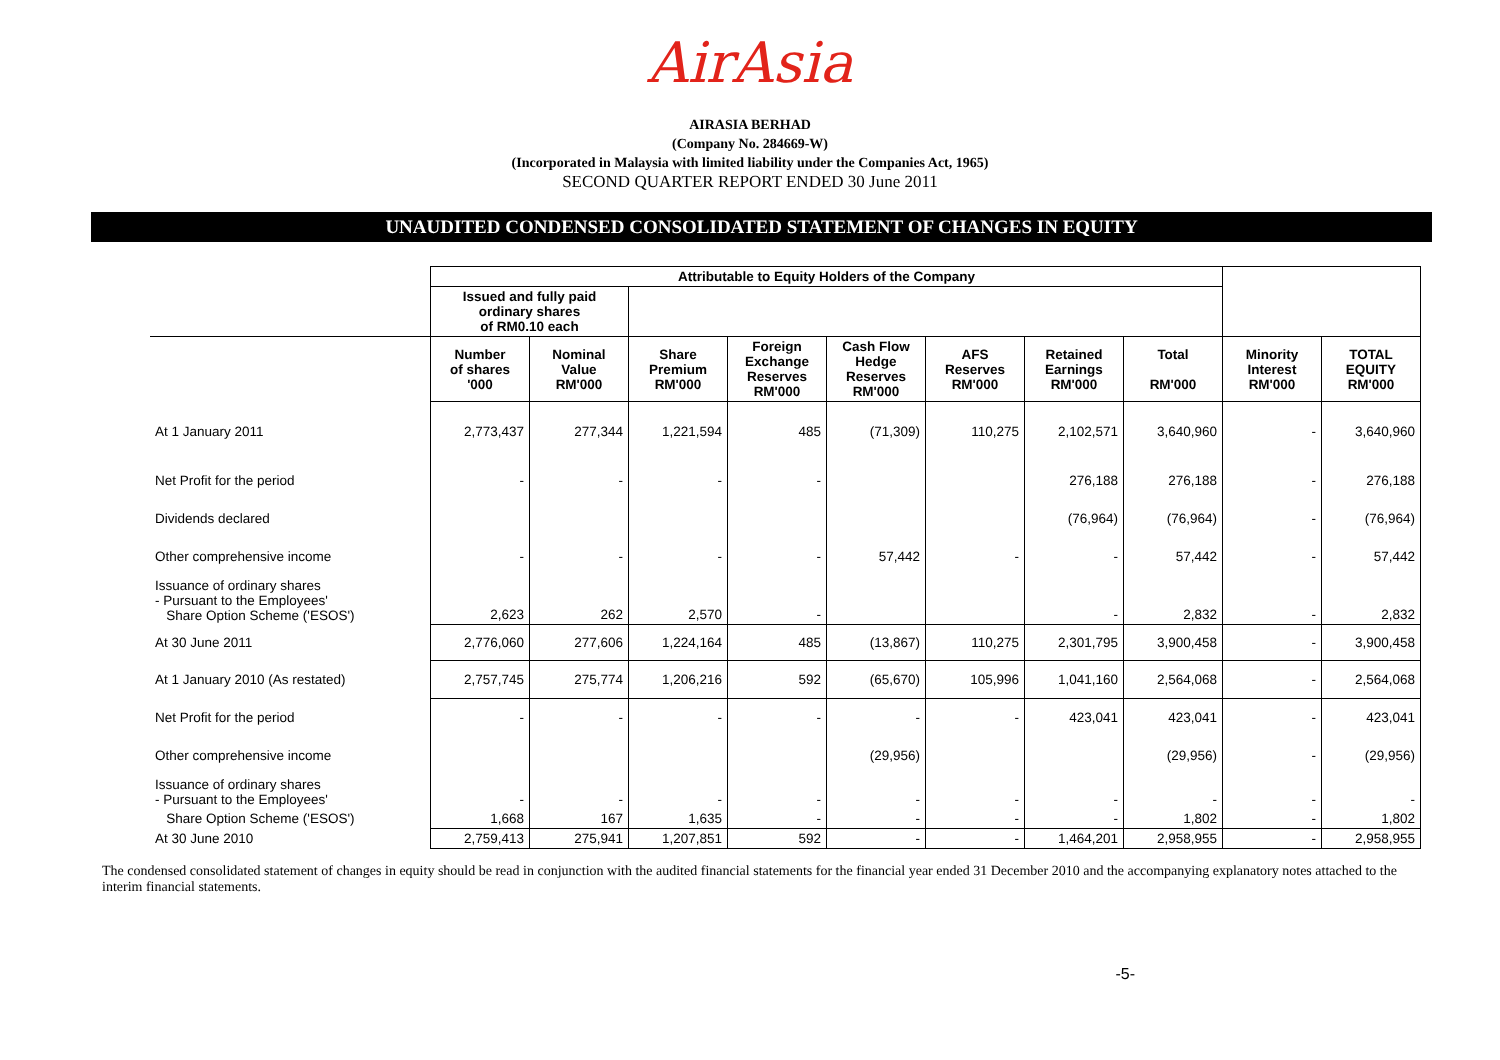AirAsia
AIRASIA BERHAD
(Company No. 284669-W)
(Incorporated in Malaysia with limited liability under the Companies Act, 1965)
SECOND QUARTER REPORT ENDED 30 June 2011
UNAUDITED CONDENSED CONSOLIDATED STATEMENT OF CHANGES IN EQUITY
| | Attributable to Equity Holders of the Company | | | | | | | | | |
| --- | --- | --- | --- | --- | --- | --- | --- | --- | --- | --- |
| | Issued and fully paid ordinary shares of RM0.10 each | | | | | | | | | |
| | Number of shares '000 | Nominal Value RM'000 | Share Premium RM'000 | Foreign Exchange Reserves RM'000 | Cash Flow Hedge Reserves RM'000 | AFS Reserves RM'000 | Retained Earnings RM'000 | Total RM'000 | Minority Interest RM'000 | TOTAL EQUITY RM'000 |
| At 1 January 2011 | 2,773,437 | 277,344 | 1,221,594 | 485 | (71,309) | 110,275 | 2,102,571 | 3,640,960 | - | 3,640,960 |
| Net Profit for the period | - | - | - | - | | | 276,188 | 276,188 | - | 276,188 |
| Dividends declared | | | | | | | (76,964) | (76,964) | - | (76,964) |
| Other comprehensive income | - | - | - | - | 57,442 | - | - | 57,442 | - | 57,442 |
| Issuance of ordinary shares - Pursuant to the Employees' Share Option Scheme ('ESOS') | 2,623 | 262 | 2,570 | - | | | - | 2,832 | - | 2,832 |
| At 30 June 2011 | 2,776,060 | 277,606 | 1,224,164 | 485 | (13,867) | 110,275 | 2,301,795 | 3,900,458 | - | 3,900,458 |
| At 1 January 2010 (As restated) | 2,757,745 | 275,774 | 1,206,216 | 592 | (65,670) | 105,996 | 1,041,160 | 2,564,068 | - | 2,564,068 |
| Net Profit for the period | - | - | - | - | - | - | 423,041 | 423,041 | - | 423,041 |
| Other comprehensive income | | | | | (29,956) | | | (29,956) | - | (29,956) |
| Issuance of ordinary shares - Pursuant to the Employees' | - | - | - | - | - | - | - | - | - | - |
| Share Option Scheme ('ESOS') | 1,668 | 167 | 1,635 | - | - | - | - | 1,802 | - | 1,802 |
| At 30 June 2010 | 2,759,413 | 275,941 | 1,207,851 | 592 | - | - | 1,464,201 | 2,958,955 | - | 2,958,955 |
The condensed consolidated statement of changes in equity should be read in conjunction with the audited financial statements for the financial year ended 31 December 2010 and the accompanying explanatory notes attached to the interim financial statements.
-5-